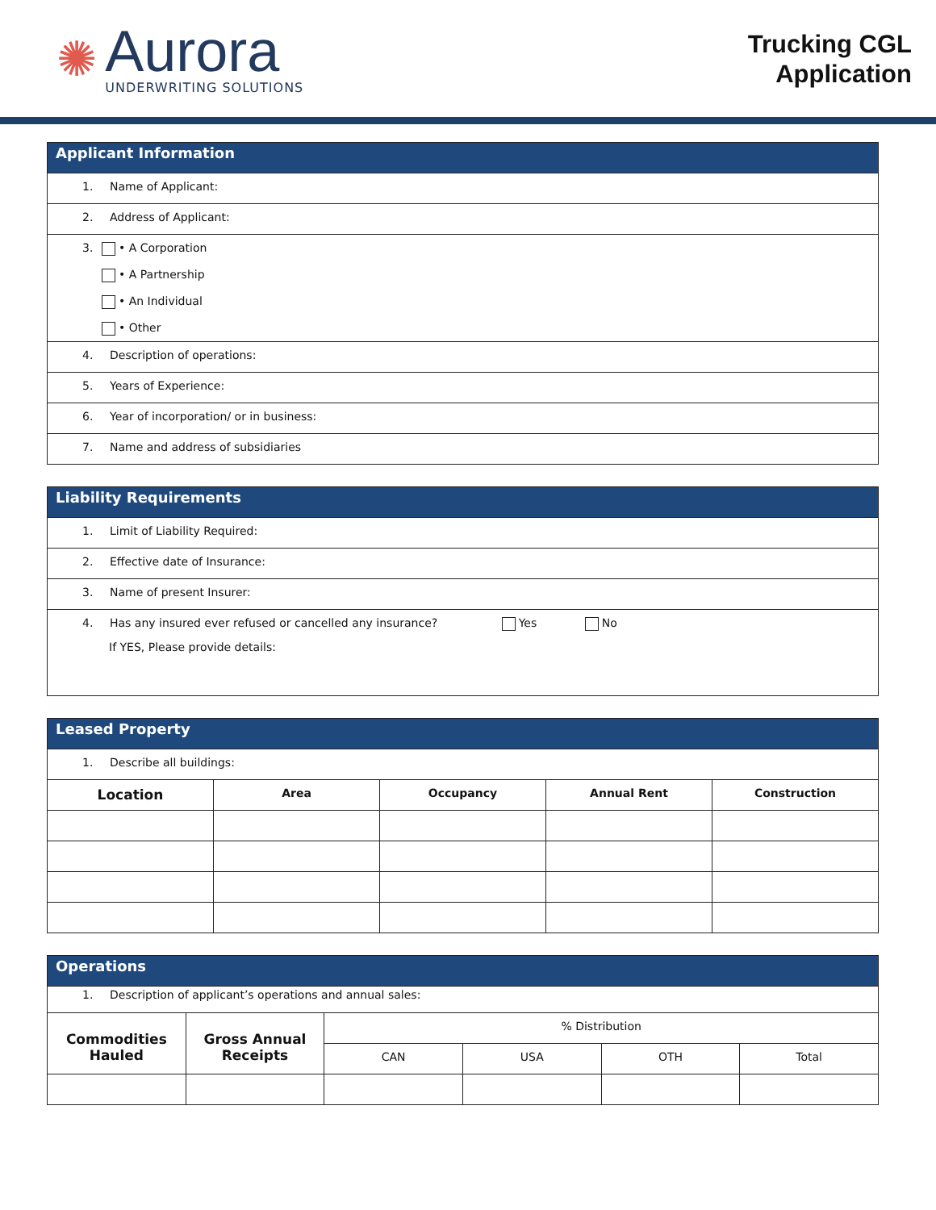✺
Aurora
UNDERWRITING SOLUTIONS
Trucking CGL
Application
| Applicant Information |
| 1. Name of Applicant: |
| 2. Address of Applicant: |
| 3. • A Corporation • A Partnership • An Individual • Other |
| 4. Description of operations: |
| 5. Years of Experience: |
| 6. Year of incorporation/ or in business: |
| 7. Name and address of subsidiaries |
| Liability Requirements |
| 1. Limit of Liability Required: |
| 2. Effective date of Insurance: |
| 3. Name of present Insurer: |
| 4. Has any insured ever refused or cancelled any insurance? Yes No If YES, Please provide details: |
| Leased Property | | | | |
| 1. Describe all buildings: | | | | |
| Location | Area | Occupancy | Annual Rent | Construction |
| Operations | | | | | |
| 1. Description of applicant’s operations and annual sales: | | | | | |
| Commodities Hauled | Gross Annual Receipts | % Distribution | | | |
| | | CAN | USA | OTH | Total |